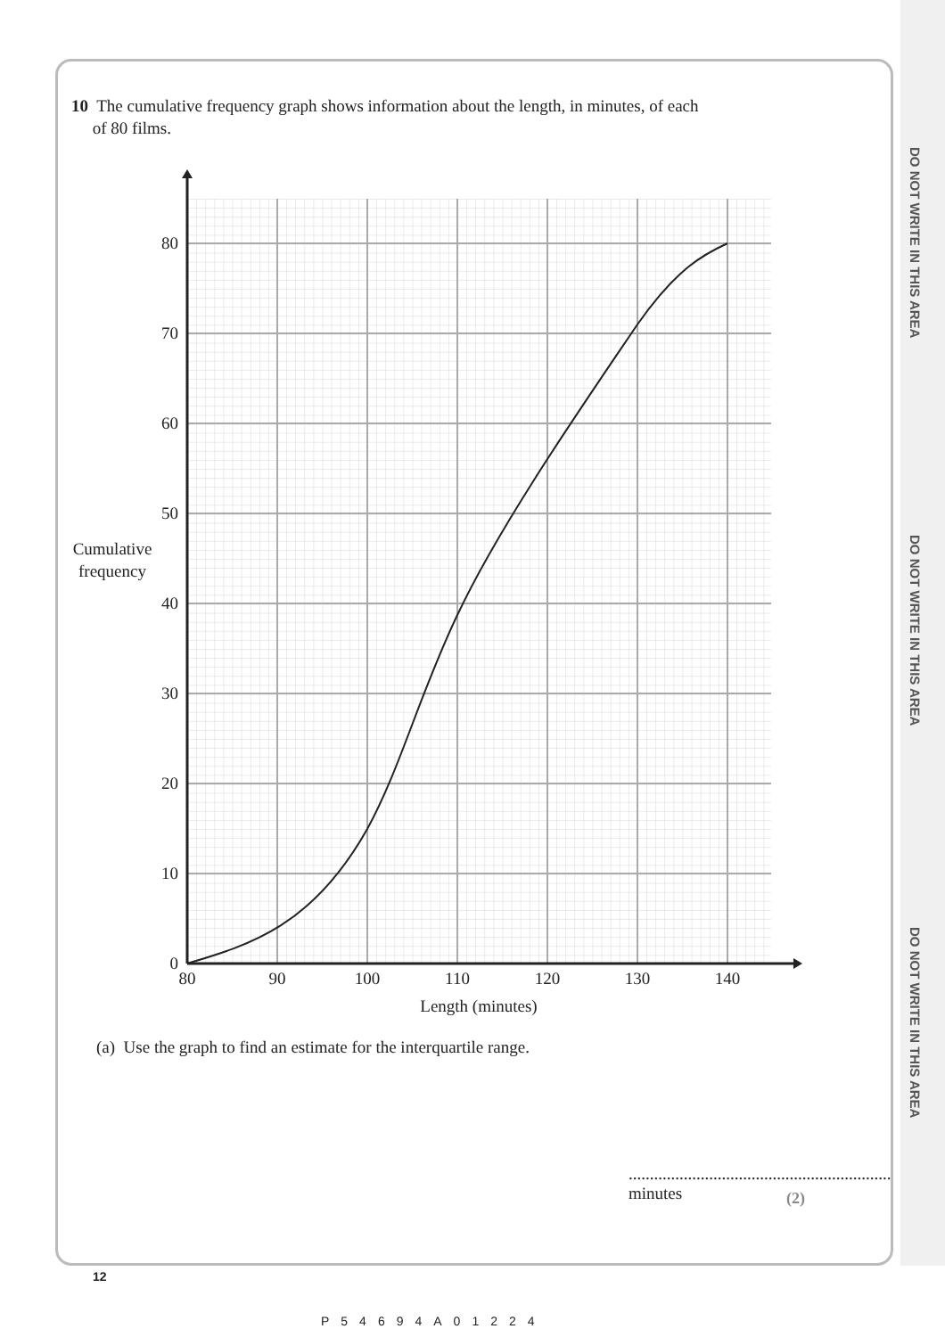DO NOT WRITE IN THIS AREA
DO NOT WRITE IN THIS AREA
DO NOT WRITE IN THIS AREA
10 The cumulative frequency graph shows information about the length, in minutes, of each
of 80 films.
0
10
20
30
40
50
60
70
80
80
90
100
110
120
130
140
Length (minutes)
Cumulative
frequency
(a) Use the graph to find an estimate for the interquartile range.
.............................................................. minutes
(2)
12
P54694A01224